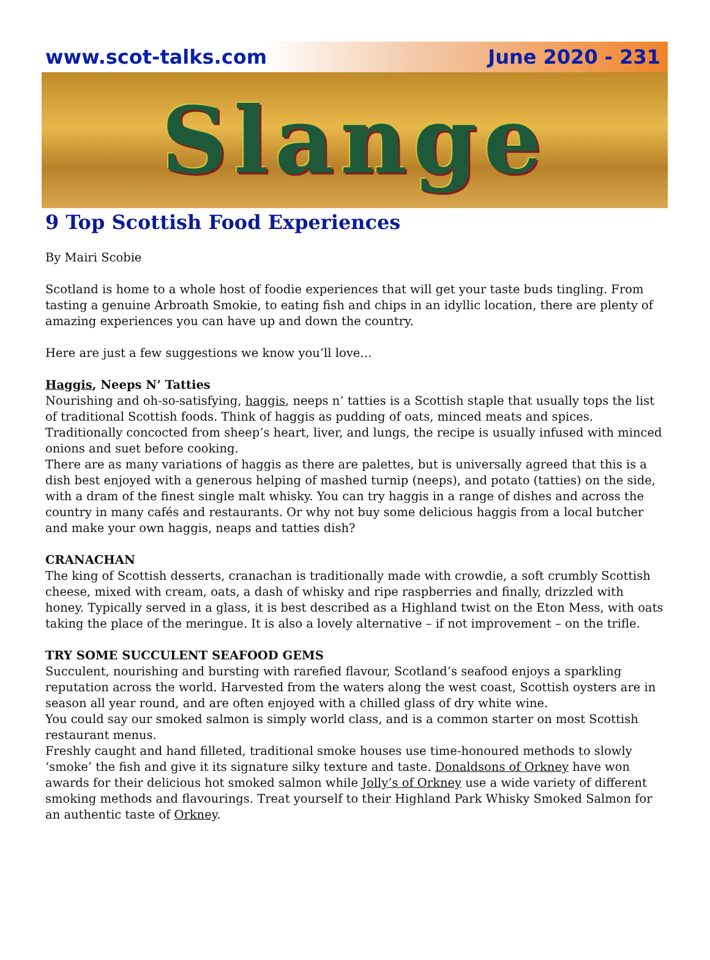www.scot-talks.com June 2020 - 231
Slange
9 Top Scottish Food Experiences
By Mairi Scobie
Scotland is home to a whole host of foodie experiences that will get your taste buds tingling. From tasting a genuine Arbroath Smokie, to eating fish and chips in an idyllic location, there are plenty of amazing experiences you can have up and down the country.
Here are just a few suggestions we know you’ll love…
Haggis, Neeps N’ Tatties
Nourishing and oh-so-satisfying, haggis, neeps n’ tatties is a Scottish staple that usually tops the list of traditional Scottish foods. Think of haggis as pudding of oats, minced meats and spices. Traditionally concocted from sheep’s heart, liver, and lungs, the recipe is usually infused with minced onions and suet before cooking.
There are as many variations of haggis as there are palettes, but is universally agreed that this is a dish best enjoyed with a generous helping of mashed turnip (neeps), and potato (tatties) on the side, with a dram of the finest single malt whisky. You can try haggis in a range of dishes and across the country in many cafés and restaurants. Or why not buy some delicious haggis from a local butcher and make your own haggis, neaps and tatties dish?
CRANACHAN
The king of Scottish desserts, cranachan is traditionally made with crowdie, a soft crumbly Scottish cheese, mixed with cream, oats, a dash of whisky and ripe raspberries and finally, drizzled with honey. Typically served in a glass, it is best described as a Highland twist on the Eton Mess, with oats taking the place of the meringue. It is also a lovely alternative – if not improvement – on the trifle.
TRY SOME SUCCULENT SEAFOOD GEMS
Succulent, nourishing and bursting with rarefied flavour, Scotland’s seafood enjoys a sparkling reputation across the world. Harvested from the waters along the west coast, Scottish oysters are in season all year round, and are often enjoyed with a chilled glass of dry white wine.
You could say our smoked salmon is simply world class, and is a common starter on most Scottish restaurant menus.
Freshly caught and hand filleted, traditional smoke houses use time-honoured methods to slowly ‘smoke’ the fish and give it its signature silky texture and taste. Donaldsons of Orkney have won awards for their delicious hot smoked salmon while Jolly’s of Orkney use a wide variety of different smoking methods and flavourings. Treat yourself to their Highland Park Whisky Smoked Salmon for an authentic taste of Orkney.